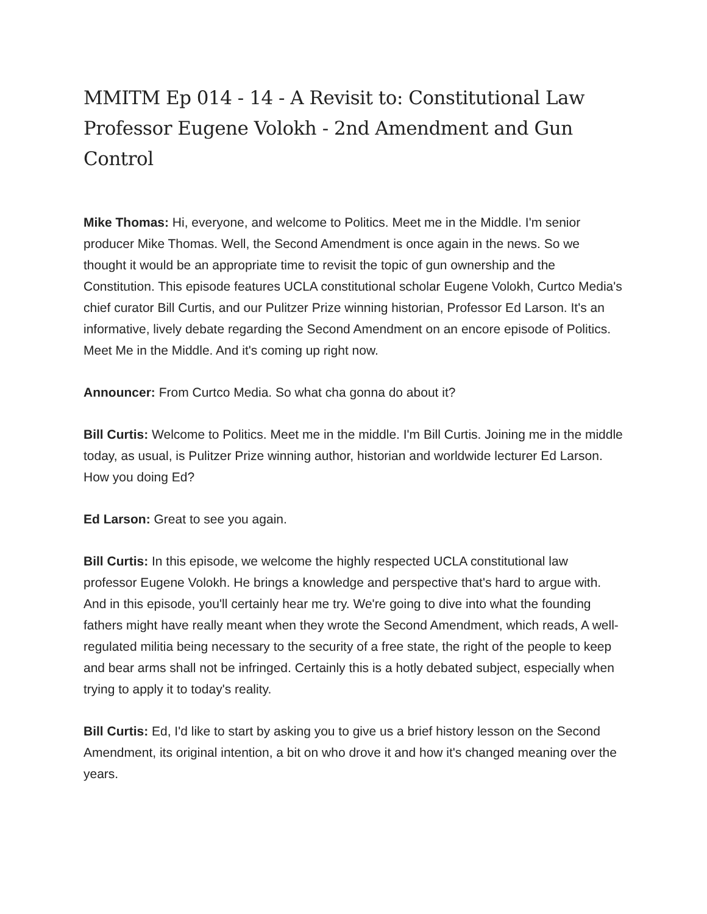MMITM Ep 014 - 14 - A Revisit to: Constitutional Law Professor Eugene Volokh - 2nd Amendment and Gun Control
Mike Thomas: Hi, everyone, and welcome to Politics. Meet me in the Middle. I'm senior producer Mike Thomas. Well, the Second Amendment is once again in the news. So we thought it would be an appropriate time to revisit the topic of gun ownership and the Constitution. This episode features UCLA constitutional scholar Eugene Volokh, Curtco Media's chief curator Bill Curtis, and our Pulitzer Prize winning historian, Professor Ed Larson. It's an informative, lively debate regarding the Second Amendment on an encore episode of Politics. Meet Me in the Middle. And it's coming up right now.
Announcer: From Curtco Media. So what cha gonna do about it?
Bill Curtis: Welcome to Politics. Meet me in the middle. I'm Bill Curtis. Joining me in the middle today, as usual, is Pulitzer Prize winning author, historian and worldwide lecturer Ed Larson. How you doing Ed?
Ed Larson: Great to see you again.
Bill Curtis: In this episode, we welcome the highly respected UCLA constitutional law professor Eugene Volokh. He brings a knowledge and perspective that's hard to argue with. And in this episode, you'll certainly hear me try. We're going to dive into what the founding fathers might have really meant when they wrote the Second Amendment, which reads, A well-regulated militia being necessary to the security of a free state, the right of the people to keep and bear arms shall not be infringed. Certainly this is a hotly debated subject, especially when trying to apply it to today's reality.
Bill Curtis: Ed, I'd like to start by asking you to give us a brief history lesson on the Second Amendment, its original intention, a bit on who drove it and how it's changed meaning over the years.